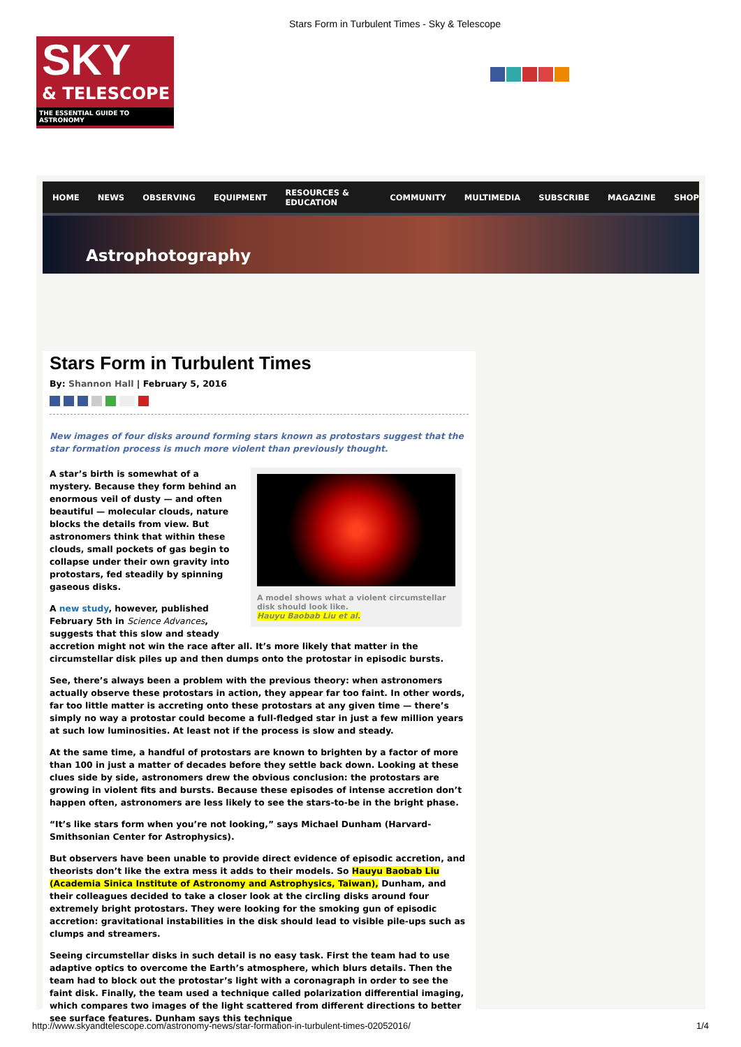Stars Form in Turbulent Times - Sky & Telescope
SKY
& TELESCOPE
THE ESSENTIAL GUIDE TO ASTRONOMY
HOME NEWS OBSERVING EQUIPMENT RESOURCES & EDUCATION COMMUNITY MULTIMEDIA SUBSCRIBE MAGAZINE SHOP
Astrophotography
Stars Form in Turbulent Times
By: Shannon Hall | February 5, 2016
New images of four disks around forming stars known as protostars suggest that the star formation process is much more violent than previously thought.
A model shows what a violent circumstellar disk should look like.
Hauyu Baobab Liu et al.
A star’s birth is somewhat of a mystery. Because they form behind an enormous veil of dusty — and often beautiful — molecular clouds, nature blocks the details from view. But astronomers think that within these clouds, small pockets of gas begin to collapse under their own gravity into protostars, fed steadily by spinning gaseous disks.
A new study, however, published February 5th in Science Advances, suggests that this slow and steady accretion might not win the race after all. It’s more likely that matter in the circumstellar disk piles up and then dumps onto the protostar in episodic bursts.
See, there’s always been a problem with the previous theory: when astronomers actually observe these protostars in action, they appear far too faint. In other words, far too little matter is accreting onto these protostars at any given time — there’s simply no way a protostar could become a full-fledged star in just a few million years at such low luminosities. At least not if the process is slow and steady.
At the same time, a handful of protostars are known to brighten by a factor of more than 100 in just a matter of decades before they settle back down. Looking at these clues side by side, astronomers drew the obvious conclusion: the protostars are growing in violent fits and bursts. Because these episodes of intense accretion don’t happen often, astronomers are less likely to see the stars-to-be in the bright phase.
“It’s like stars form when you’re not looking,” says Michael Dunham (Harvard-Smithsonian Center for Astrophysics).
But observers have been unable to provide direct evidence of episodic accretion, and theorists don’t like the extra mess it adds to their models. So Hauyu Baobab Liu (Academia Sinica Institute of Astronomy and Astrophysics, Taiwan), Dunham, and their colleagues decided to take a closer look at the circling disks around four extremely bright protostars. They were looking for the smoking gun of episodic accretion: gravitational instabilities in the disk should lead to visible pile-ups such as clumps and streamers.
Seeing circumstellar disks in such detail is no easy task. First the team had to use adaptive optics to overcome the Earth’s atmosphere, which blurs details. Then the team had to block out the protostar’s light with a coronagraph in order to see the faint disk. Finally, the team used a technique called polarization differential imaging, which compares two images of the light scattered from different directions to better see surface features. Dunham says this technique
http://www.skyandtelescope.com/astronomy-news/star-formation-in-turbulent-times-02052016/ 1/4